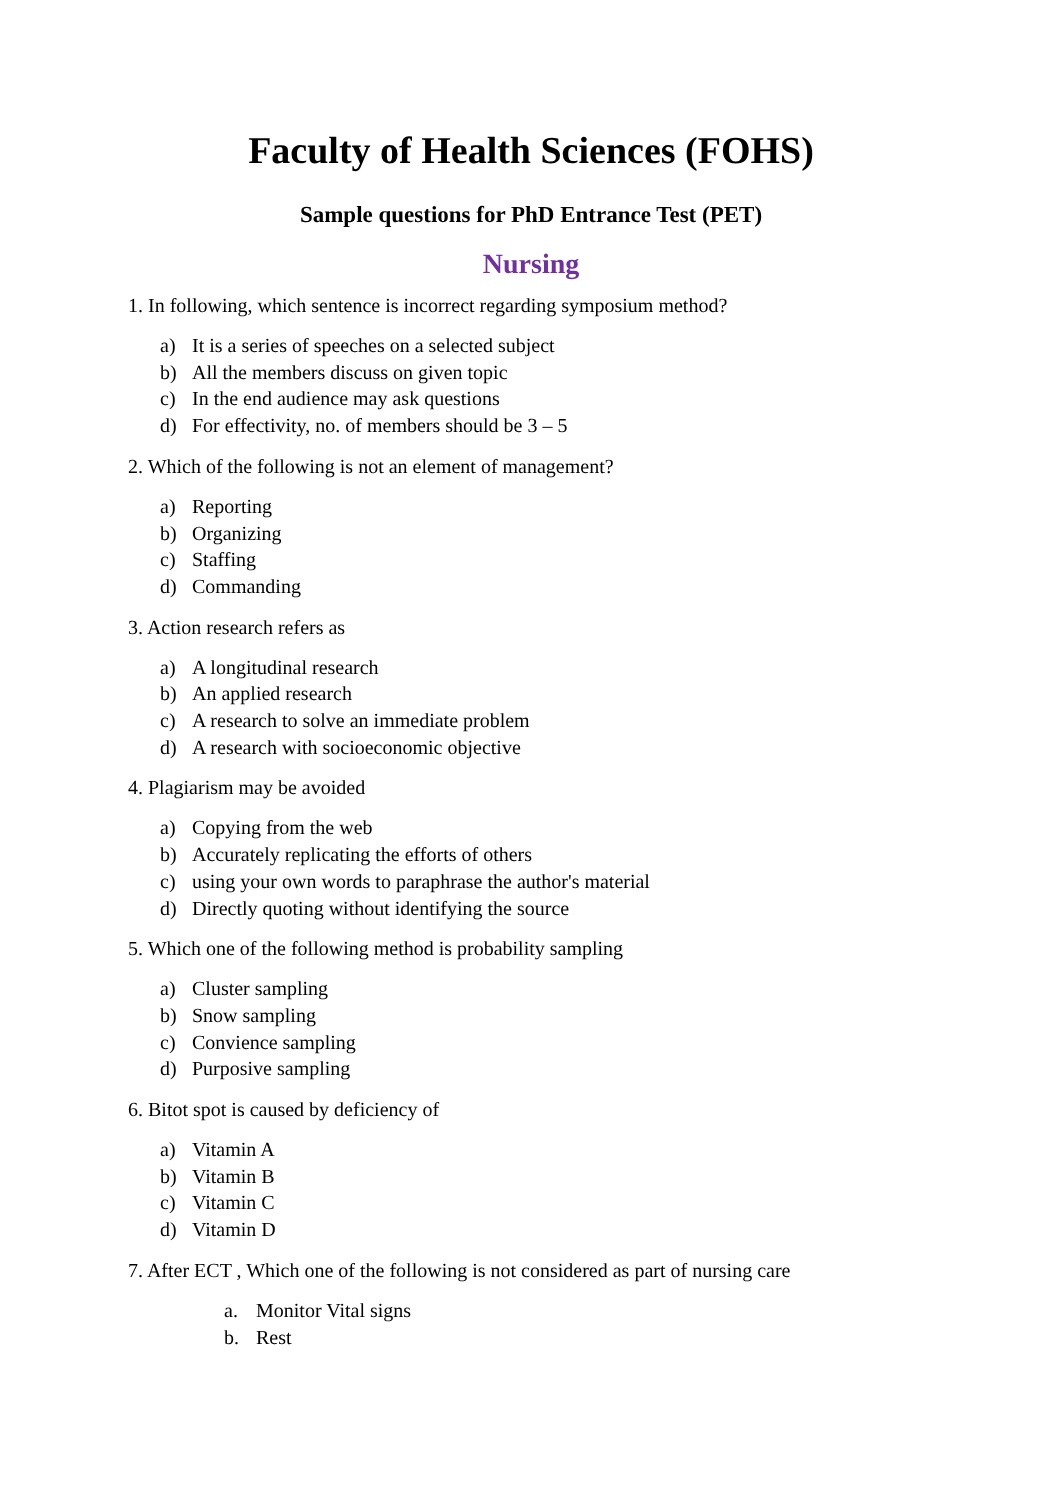Faculty of Health Sciences (FOHS)
Sample questions for PhD Entrance Test (PET)
Nursing
1. In following, which sentence is incorrect regarding symposium method?
a) It is a series of speeches on a selected subject
b) All the members discuss on given topic
c) In the end audience may ask questions
d) For effectivity, no. of members should be 3 – 5
2. Which of the following is not an element of management?
a) Reporting
b) Organizing
c) Staffing
d) Commanding
3. Action research refers as
a) A longitudinal research
b) An applied research
c) A research to solve an immediate problem
d) A research with socioeconomic objective
4. Plagiarism may be avoided
a) Copying from the web
b) Accurately replicating the efforts of others
c) using your own words to paraphrase the author's material
d) Directly quoting without identifying the source
5. Which one of the following method is probability sampling
a) Cluster sampling
b) Snow sampling
c) Convience sampling
d) Purposive sampling
6. Bitot spot is caused by deficiency of
a) Vitamin A
b) Vitamin B
c) Vitamin C
d) Vitamin D
7. After ECT , Which one of the following is not considered as part of nursing care
a. Monitor Vital signs
b. Rest